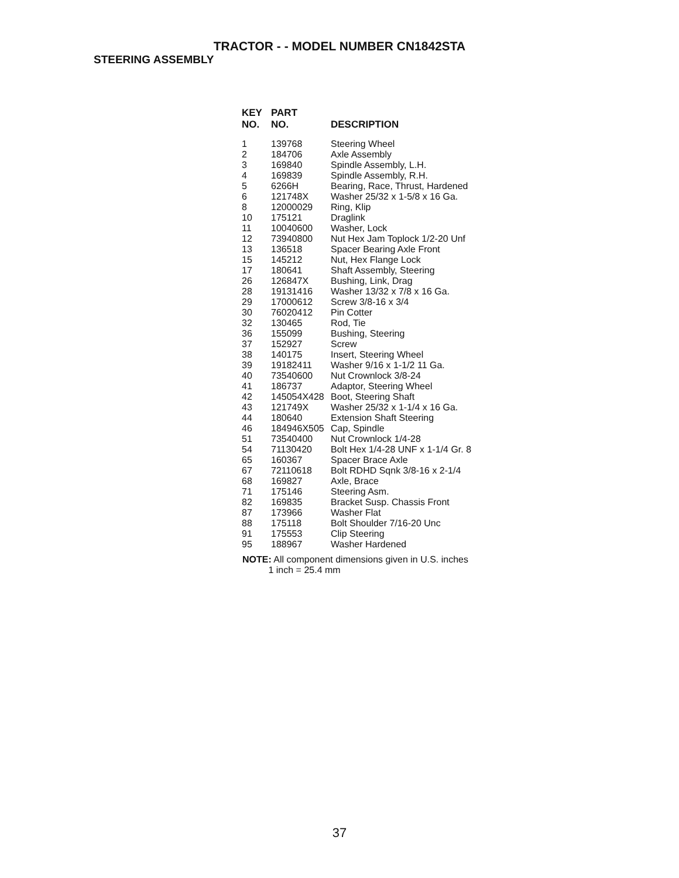TRACTOR - - MODEL NUMBER CN1842STA
STEERING ASSEMBLY
| KEY NO. | PART NO. | DESCRIPTION |
| --- | --- | --- |
| 1 | 139768 | Steering Wheel |
| 2 | 184706 | Axle Assembly |
| 3 | 169840 | Spindle Assembly, L.H. |
| 4 | 169839 | Spindle Assembly, R.H. |
| 5 | 6266H | Bearing, Race, Thrust, Hardened |
| 6 | 121748X | Washer 25/32 x 1-5/8 x 16 Ga. |
| 8 | 12000029 | Ring, Klip |
| 10 | 175121 | Draglink |
| 11 | 10040600 | Washer, Lock |
| 12 | 73940800 | Nut Hex Jam Toplock 1/2-20 Unf |
| 13 | 136518 | Spacer Bearing Axle Front |
| 15 | 145212 | Nut, Hex Flange Lock |
| 17 | 180641 | Shaft Assembly, Steering |
| 26 | 126847X | Bushing, Link, Drag |
| 28 | 19131416 | Washer 13/32 x 7/8 x 16 Ga. |
| 29 | 17000612 | Screw 3/8-16 x 3/4 |
| 30 | 76020412 | Pin Cotter |
| 32 | 130465 | Rod, Tie |
| 36 | 155099 | Bushing, Steering |
| 37 | 152927 | Screw |
| 38 | 140175 | Insert, Steering Wheel |
| 39 | 19182411 | Washer 9/16 x 1-1/2 11 Ga. |
| 40 | 73540600 | Nut Crownlock 3/8-24 |
| 41 | 186737 | Adaptor, Steering Wheel |
| 42 | 145054X428 | Boot, Steering Shaft |
| 43 | 121749X | Washer 25/32 x 1-1/4 x 16 Ga. |
| 44 | 180640 | Extension Shaft Steering |
| 46 | 184946X505 | Cap, Spindle |
| 51 | 73540400 | Nut Crownlock 1/4-28 |
| 54 | 71130420 | Bolt Hex 1/4-28 UNF x 1-1/4 Gr. 8 |
| 65 | 160367 | Spacer Brace Axle |
| 67 | 72110618 | Bolt RDHD Sqnk 3/8-16 x 2-1/4 |
| 68 | 169827 | Axle, Brace |
| 71 | 175146 | Steering Asm. |
| 82 | 169835 | Bracket Susp. Chassis Front |
| 87 | 173966 | Washer Flat |
| 88 | 175118 | Bolt Shoulder 7/16-20 Unc |
| 91 | 175553 | Clip Steering |
| 95 | 188967 | Washer Hardened |
NOTE: All component dimensions given in U.S. inches
1 inch = 25.4 mm
37